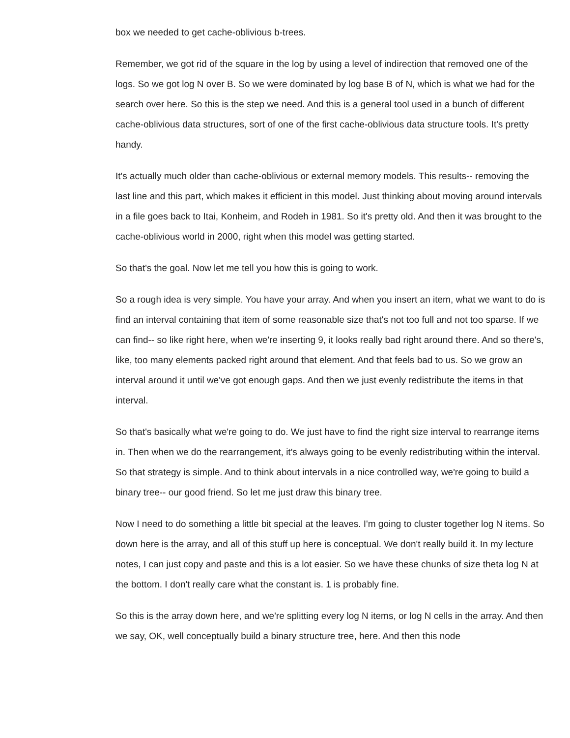box we needed to get cache-oblivious b-trees.
Remember, we got rid of the square in the log by using a level of indirection that removed one of the logs. So we got log N over B. So we were dominated by log base B of N, which is what we had for the search over here. So this is the step we need. And this is a general tool used in a bunch of different cache-oblivious data structures, sort of one of the first cache-oblivious data structure tools. It's pretty handy.
It's actually much older than cache-oblivious or external memory models. This results-- removing the last line and this part, which makes it efficient in this model. Just thinking about moving around intervals in a file goes back to Itai, Konheim, and Rodeh in 1981. So it's pretty old. And then it was brought to the cache-oblivious world in 2000, right when this model was getting started.
So that's the goal. Now let me tell you how this is going to work.
So a rough idea is very simple. You have your array. And when you insert an item, what we want to do is find an interval containing that item of some reasonable size that's not too full and not too sparse. If we can find-- so like right here, when we're inserting 9, it looks really bad right around there. And so there's, like, too many elements packed right around that element. And that feels bad to us. So we grow an interval around it until we've got enough gaps. And then we just evenly redistribute the items in that interval.
So that's basically what we're going to do. We just have to find the right size interval to rearrange items in. Then when we do the rearrangement, it's always going to be evenly redistributing within the interval. So that strategy is simple. And to think about intervals in a nice controlled way, we're going to build a binary tree-- our good friend. So let me just draw this binary tree.
Now I need to do something a little bit special at the leaves. I'm going to cluster together log N items. So down here is the array, and all of this stuff up here is conceptual. We don't really build it. In my lecture notes, I can just copy and paste and this is a lot easier. So we have these chunks of size theta log N at the bottom. I don't really care what the constant is. 1 is probably fine.
So this is the array down here, and we're splitting every log N items, or log N cells in the array. And then we say, OK, well conceptually build a binary structure tree, here. And then this node